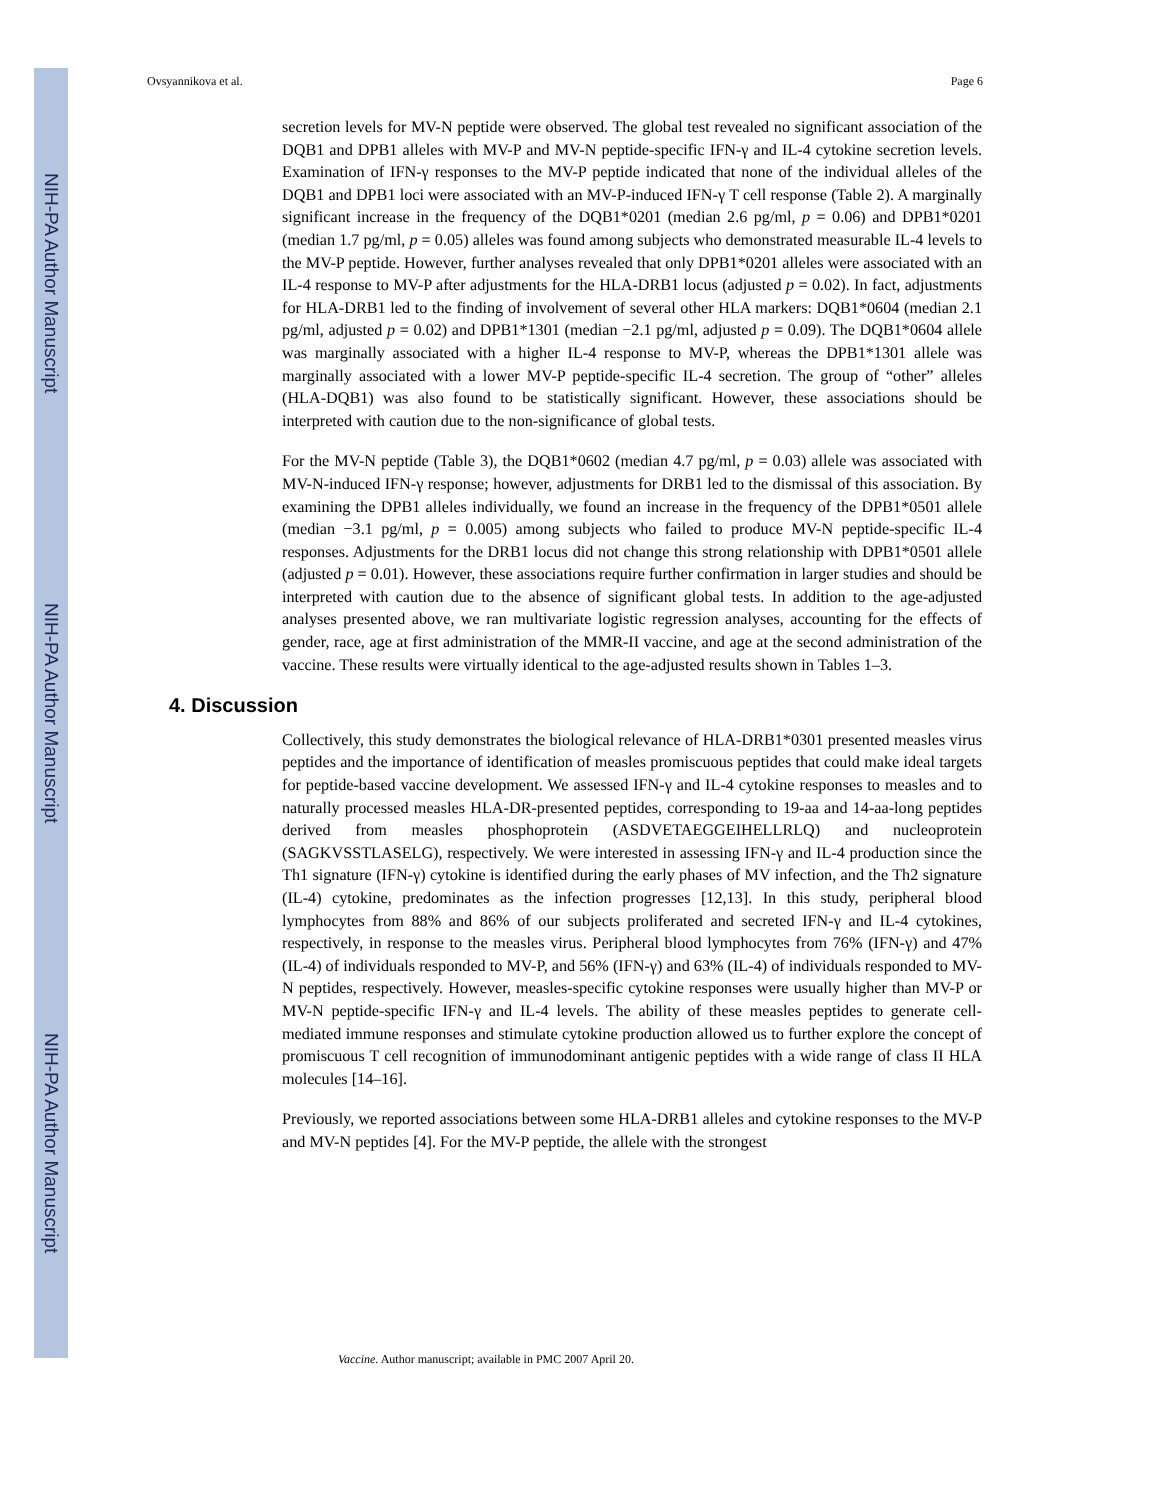NIH-PA Author Manuscript
NIH-PA Author Manuscript
NIH-PA Author Manuscript
Ovsyannikova et al. Page 6
secretion levels for MV-N peptide were observed. The global test revealed no significant association of the DQB1 and DPB1 alleles with MV-P and MV-N peptide-specific IFN-γ and IL-4 cytokine secretion levels. Examination of IFN-γ responses to the MV-P peptide indicated that none of the individual alleles of the DQB1 and DPB1 loci were associated with an MV-P-induced IFN-γ T cell response (Table 2). A marginally significant increase in the frequency of the DQB1*0201 (median 2.6 pg/ml, p = 0.06) and DPB1*0201 (median 1.7 pg/ml, p = 0.05) alleles was found among subjects who demonstrated measurable IL-4 levels to the MV-P peptide. However, further analyses revealed that only DPB1*0201 alleles were associated with an IL-4 response to MV-P after adjustments for the HLA-DRB1 locus (adjusted p = 0.02). In fact, adjustments for HLA-DRB1 led to the finding of involvement of several other HLA markers: DQB1*0604 (median 2.1 pg/ml, adjusted p = 0.02) and DPB1*1301 (median −2.1 pg/ml, adjusted p = 0.09). The DQB1*0604 allele was marginally associated with a higher IL-4 response to MV-P, whereas the DPB1*1301 allele was marginally associated with a lower MV-P peptide-specific IL-4 secretion. The group of “other” alleles (HLA-DQB1) was also found to be statistically significant. However, these associations should be interpreted with caution due to the non-significance of global tests.
For the MV-N peptide (Table 3), the DQB1*0602 (median 4.7 pg/ml, p = 0.03) allele was associated with MV-N-induced IFN-γ response; however, adjustments for DRB1 led to the dismissal of this association. By examining the DPB1 alleles individually, we found an increase in the frequency of the DPB1*0501 allele (median −3.1 pg/ml, p = 0.005) among subjects who failed to produce MV-N peptide-specific IL-4 responses. Adjustments for the DRB1 locus did not change this strong relationship with DPB1*0501 allele (adjusted p = 0.01). However, these associations require further confirmation in larger studies and should be interpreted with caution due to the absence of significant global tests. In addition to the age-adjusted analyses presented above, we ran multivariate logistic regression analyses, accounting for the effects of gender, race, age at first administration of the MMR-II vaccine, and age at the second administration of the vaccine. These results were virtually identical to the age-adjusted results shown in Tables 1–3.
4. Discussion
Collectively, this study demonstrates the biological relevance of HLA-DRB1*0301 presented measles virus peptides and the importance of identification of measles promiscuous peptides that could make ideal targets for peptide-based vaccine development. We assessed IFN-γ and IL-4 cytokine responses to measles and to naturally processed measles HLA-DR-presented peptides, corresponding to 19-aa and 14-aa-long peptides derived from measles phosphoprotein (ASDVETAEGGEIHELLRLQ) and nucleoprotein (SAGKVSSTLASELG), respectively. We were interested in assessing IFN-γ and IL-4 production since the Th1 signature (IFN-γ) cytokine is identified during the early phases of MV infection, and the Th2 signature (IL-4) cytokine, predominates as the infection progresses [12,13]. In this study, peripheral blood lymphocytes from 88% and 86% of our subjects proliferated and secreted IFN-γ and IL-4 cytokines, respectively, in response to the measles virus. Peripheral blood lymphocytes from 76% (IFN-γ) and 47% (IL-4) of individuals responded to MV-P, and 56% (IFN-γ) and 63% (IL-4) of individuals responded to MV-N peptides, respectively. However, measles-specific cytokine responses were usually higher than MV-P or MV-N peptide-specific IFN-γ and IL-4 levels. The ability of these measles peptides to generate cell-mediated immune responses and stimulate cytokine production allowed us to further explore the concept of promiscuous T cell recognition of immunodominant antigenic peptides with a wide range of class II HLA molecules [14–16].
Previously, we reported associations between some HLA-DRB1 alleles and cytokine responses to the MV-P and MV-N peptides [4]. For the MV-P peptide, the allele with the strongest
Vaccine. Author manuscript; available in PMC 2007 April 20.